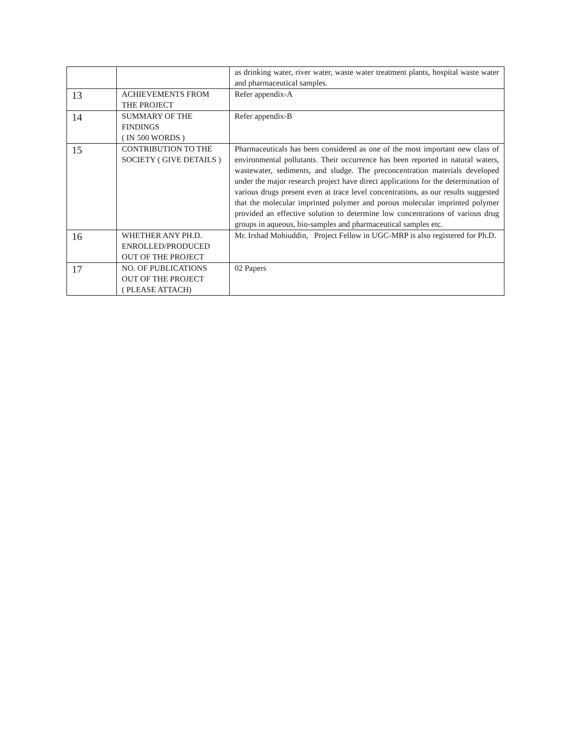| | | as drinking water, river water, waste water treatment plants, hospital waste water and pharmaceutical samples. |
| 13 | ACHIEVEMENTS FROM THE PROJECT | Refer appendix-A |
| 14 | SUMMARY OF THE FINDINGS ( IN 500 WORDS ) | Refer appendix-B |
| 15 | CONTRIBUTION TO THE SOCIETY ( GIVE DETAILS ) | Pharmaceuticals has been considered as one of the most important new class of environmental pollutants. Their occurrence has been reported in natural waters, wastewater, sediments, and sludge. The preconcentration materials developed under the major research project have direct applications for the determination of various drugs present even at trace level concentrations, as our results suggested that the molecular imprinted polymer and porous molecular imprinted polymer provided an effective solution to determine low concentrations of various drug groups in aqueous, bio-samples and pharmaceutical samples etc. |
| 16 | WHETHER ANY PH.D. ENROLLED/PRODUCED OUT OF THE PROJECT | Mr. Irshad Mohiuddin, Project Fellow in UGC-MRP is also registered for Ph.D. |
| 17 | NO. OF PUBLICATIONS OUT OF THE PROJECT ( PLEASE ATTACH) | 02 Papers |